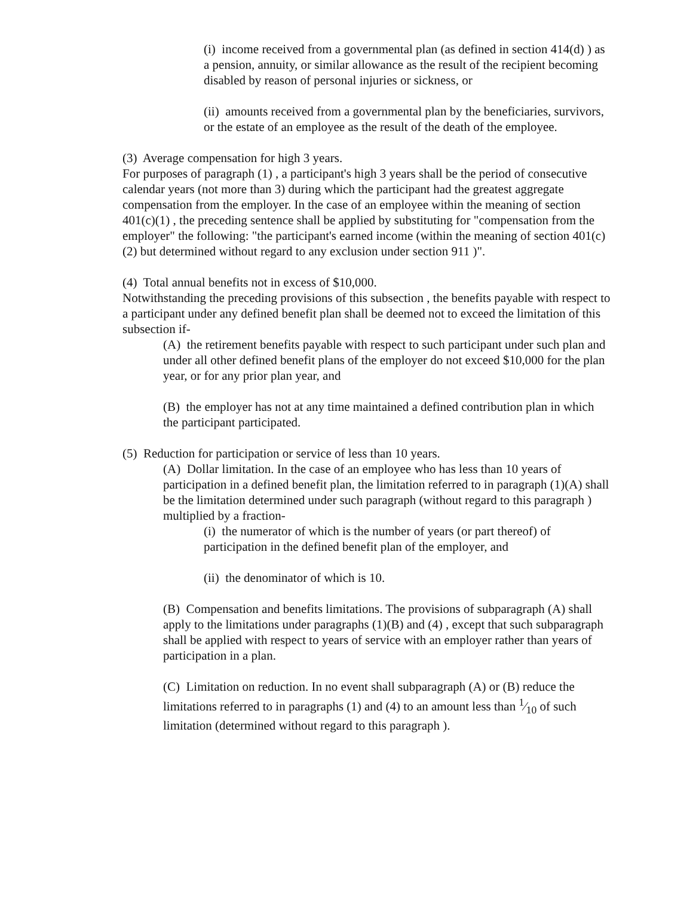(i) income received from a governmental plan (as defined in section 414(d) ) as a pension, annuity, or similar allowance as the result of the recipient becoming disabled by reason of personal injuries or sickness, or
(ii) amounts received from a governmental plan by the beneficiaries, survivors, or the estate of an employee as the result of the death of the employee.
(3) Average compensation for high 3 years.
For purposes of paragraph (1) , a participant's high 3 years shall be the period of consecutive calendar years (not more than 3) during which the participant had the greatest aggregate compensation from the employer. In the case of an employee within the meaning of section 401(c)(1) , the preceding sentence shall be applied by substituting for "compensation from the employer" the following: "the participant's earned income (within the meaning of section 401(c)(2) but determined without regard to any exclusion under section 911 )".
(4) Total annual benefits not in excess of $10,000.
Notwithstanding the preceding provisions of this subsection , the benefits payable with respect to a participant under any defined benefit plan shall be deemed not to exceed the limitation of this subsection if-
(A) the retirement benefits payable with respect to such participant under such plan and under all other defined benefit plans of the employer do not exceed $10,000 for the plan year, or for any prior plan year, and
(B) the employer has not at any time maintained a defined contribution plan in which the participant participated.
(5) Reduction for participation or service of less than 10 years.
(A) Dollar limitation. In the case of an employee who has less than 10 years of participation in a defined benefit plan, the limitation referred to in paragraph (1)(A) shall be the limitation determined under such paragraph (without regard to this paragraph ) multiplied by a fraction-
(i) the numerator of which is the number of years (or part thereof) of participation in the defined benefit plan of the employer, and
(ii) the denominator of which is 10.
(B) Compensation and benefits limitations. The provisions of subparagraph (A) shall apply to the limitations under paragraphs (1)(B) and (4) , except that such subparagraph shall be applied with respect to years of service with an employer rather than years of participation in a plan.
(C) Limitation on reduction. In no event shall subparagraph (A) or (B) reduce the limitations referred to in paragraphs (1) and (4) to an amount less than 1⁄10 of such limitation (determined without regard to this paragraph ).